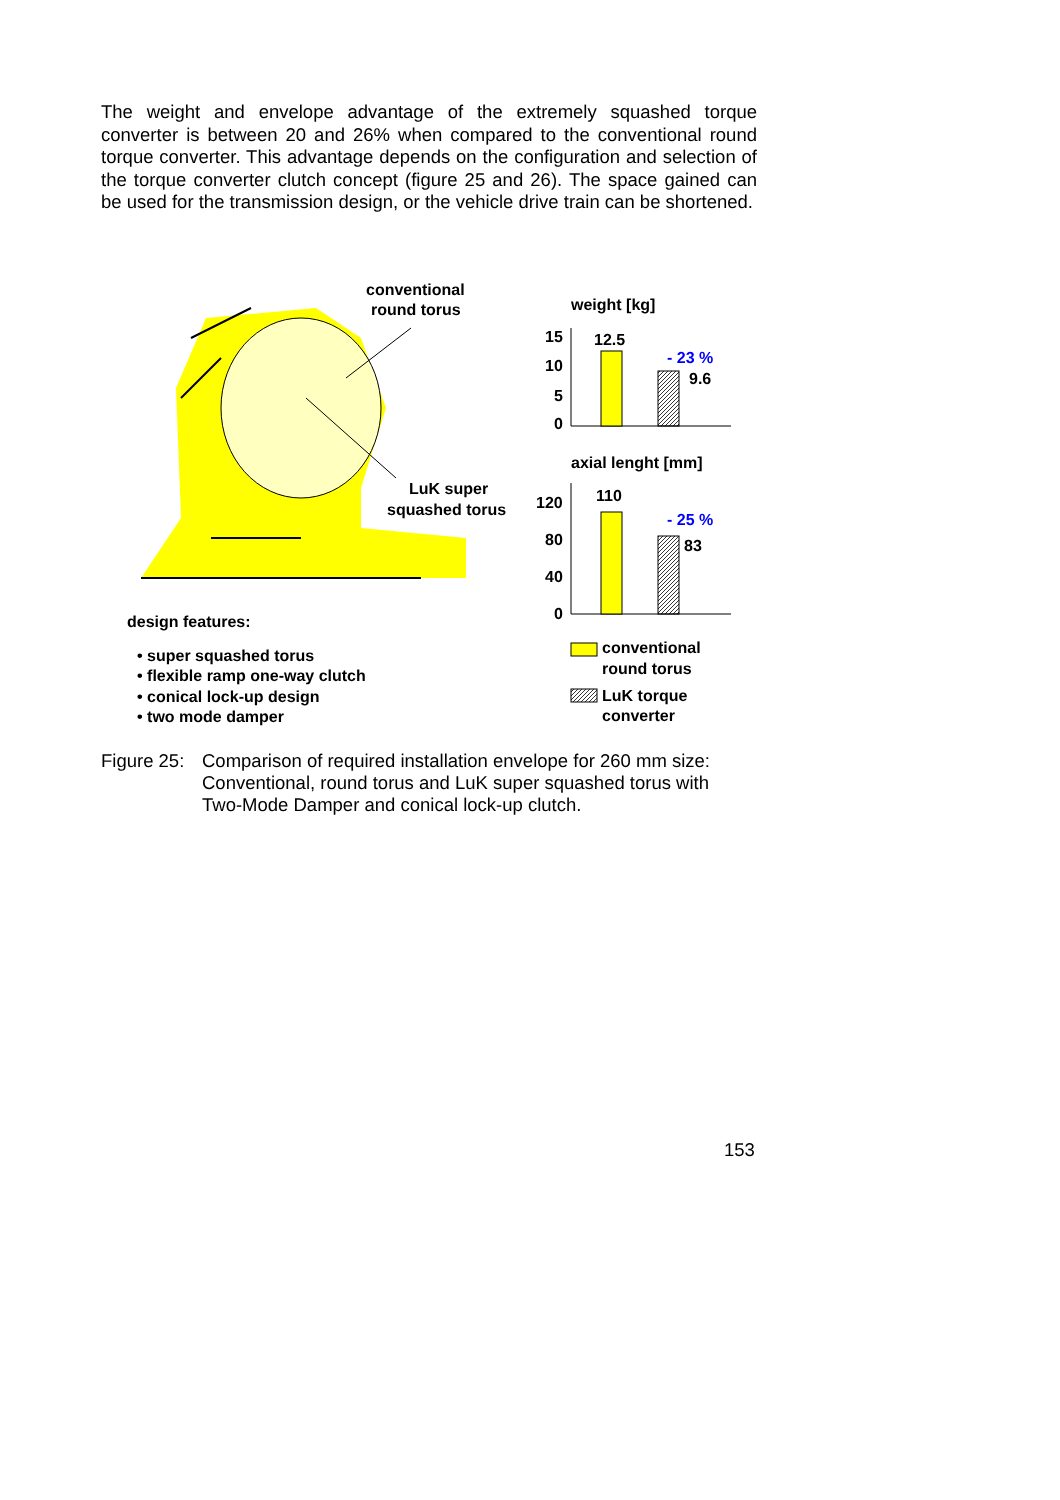The weight and envelope advantage of the extremely squashed torque converter is between 20 and 26% when compared to the conventional round torque converter. This advantage depends on the configuration and selection of the torque converter clutch concept (figure 25 and 26). The space gained can be used for the transmission design, or the vehicle drive train can be shortened.
conventional
round torus
LuK super
squashed torus
weight [kg]
15
10
5
0
12.5
9.6
- 23 %
axial lenght [mm]
120
80
40
0
110
83
- 25 %
design features:
• super squashed torus
• flexible ramp one-way clutch
• conical lock-up design
• two mode damper
conventional
round torus
LuK torque
converter
Figure 25:
Comparison of required installation envelope for 260 mm size:
Conventional, round torus and LuK super squashed torus with
Two-Mode Damper and conical lock-up clutch.
153